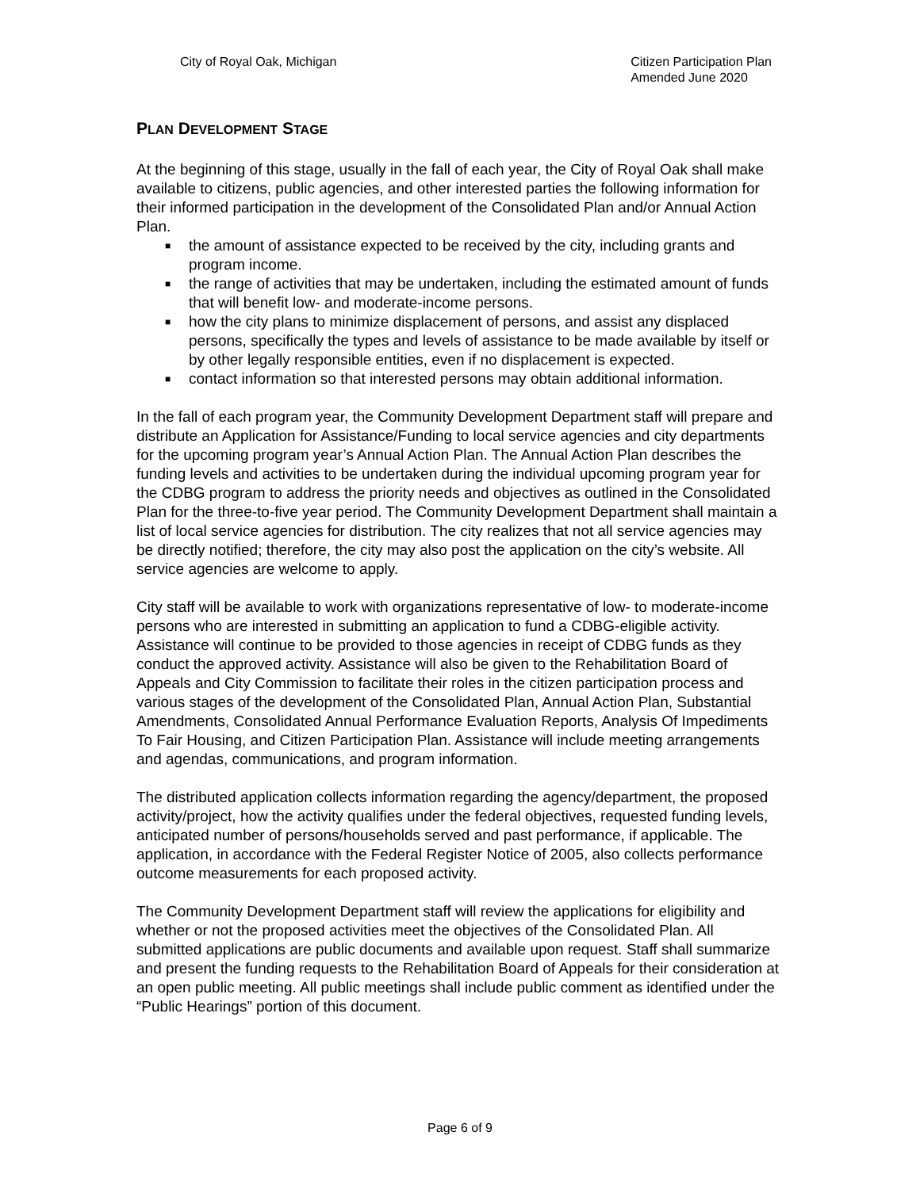City of Royal Oak, Michigan Citizen Participation Plan
Amended June 2020
PLAN DEVELOPMENT STAGE
At the beginning of this stage, usually in the fall of each year, the City of Royal Oak shall make available to citizens, public agencies, and other interested parties the following information for their informed participation in the development of the Consolidated Plan and/or Annual Action Plan.
■ the amount of assistance expected to be received by the city, including grants and program income.
■ the range of activities that may be undertaken, including the estimated amount of funds that will benefit low- and moderate-income persons.
■ how the city plans to minimize displacement of persons, and assist any displaced persons, specifically the types and levels of assistance to be made available by itself or by other legally responsible entities, even if no displacement is expected.
■ contact information so that interested persons may obtain additional information.
In the fall of each program year, the Community Development Department staff will prepare and distribute an Application for Assistance/Funding to local service agencies and city departments for the upcoming program year’s Annual Action Plan. The Annual Action Plan describes the funding levels and activities to be undertaken during the individual upcoming program year for the CDBG program to address the priority needs and objectives as outlined in the Consolidated Plan for the three-to-five year period. The Community Development Department shall maintain a list of local service agencies for distribution. The city realizes that not all service agencies may be directly notified; therefore, the city may also post the application on the city’s website. All service agencies are welcome to apply.
City staff will be available to work with organizations representative of low- to moderate-income persons who are interested in submitting an application to fund a CDBG-eligible activity. Assistance will continue to be provided to those agencies in receipt of CDBG funds as they conduct the approved activity. Assistance will also be given to the Rehabilitation Board of Appeals and City Commission to facilitate their roles in the citizen participation process and various stages of the development of the Consolidated Plan, Annual Action Plan, Substantial Amendments, Consolidated Annual Performance Evaluation Reports, Analysis Of Impediments To Fair Housing, and Citizen Participation Plan. Assistance will include meeting arrangements and agendas, communications, and program information.
The distributed application collects information regarding the agency/department, the proposed activity/project, how the activity qualifies under the federal objectives, requested funding levels, anticipated number of persons/households served and past performance, if applicable. The application, in accordance with the Federal Register Notice of 2005, also collects performance outcome measurements for each proposed activity.
The Community Development Department staff will review the applications for eligibility and whether or not the proposed activities meet the objectives of the Consolidated Plan. All submitted applications are public documents and available upon request. Staff shall summarize and present the funding requests to the Rehabilitation Board of Appeals for their consideration at an open public meeting. All public meetings shall include public comment as identified under the “Public Hearings” portion of this document.
Page 6 of 9